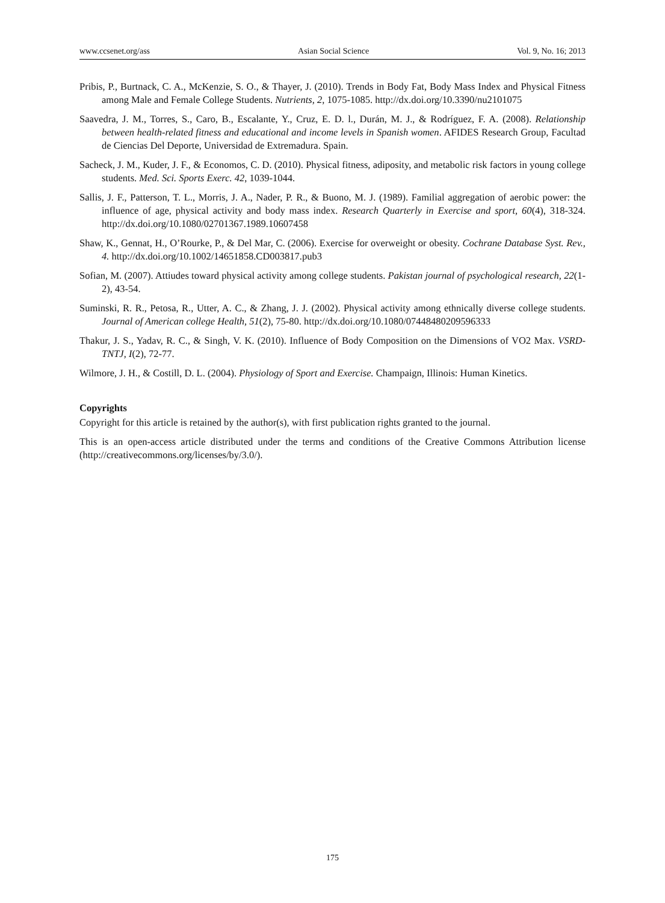www.ccsenet.org/ass Asian Social Science Vol. 9, No. 16; 2013
Pribis, P., Burtnack, C. A., McKenzie, S. O., & Thayer, J. (2010). Trends in Body Fat, Body Mass Index and Physical Fitness among Male and Female College Students. Nutrients, 2, 1075-1085. http://dx.doi.org/10.3390/nu2101075
Saavedra, J. M., Torres, S., Caro, B., Escalante, Y., Cruz, E. D. l., Durán, M. J., & Rodríguez, F. A. (2008). Relationship between health-related fitness and educational and income levels in Spanish women. AFIDES Research Group, Facultad de Ciencias Del Deporte, Universidad de Extremadura. Spain.
Sacheck, J. M., Kuder, J. F., & Economos, C. D. (2010). Physical fitness, adiposity, and metabolic risk factors in young college students. Med. Sci. Sports Exerc. 42, 1039-1044.
Sallis, J. F., Patterson, T. L., Morris, J. A., Nader, P. R., & Buono, M. J. (1989). Familial aggregation of aerobic power: the influence of age, physical activity and body mass index. Research Quarterly in Exercise and sport, 60(4), 318-324. http://dx.doi.org/10.1080/02701367.1989.10607458
Shaw, K., Gennat, H., O’Rourke, P., & Del Mar, C. (2006). Exercise for overweight or obesity. Cochrane Database Syst. Rev., 4. http://dx.doi.org/10.1002/14651858.CD003817.pub3
Sofian, M. (2007). Attiudes toward physical activity among college students. Pakistan journal of psychological research, 22(1-2), 43-54.
Suminski, R. R., Petosa, R., Utter, A. C., & Zhang, J. J. (2002). Physical activity among ethnically diverse college students. Journal of American college Health, 51(2), 75-80. http://dx.doi.org/10.1080/07448480209596333
Thakur, J. S., Yadav, R. C., & Singh, V. K. (2010). Influence of Body Composition on the Dimensions of VO2 Max. VSRD-TNTJ, I(2), 72-77.
Wilmore, J. H., & Costill, D. L. (2004). Physiology of Sport and Exercise. Champaign, Illinois: Human Kinetics.
Copyrights
Copyright for this article is retained by the author(s), with first publication rights granted to the journal.
This is an open-access article distributed under the terms and conditions of the Creative Commons Attribution license (http://creativecommons.org/licenses/by/3.0/).
175